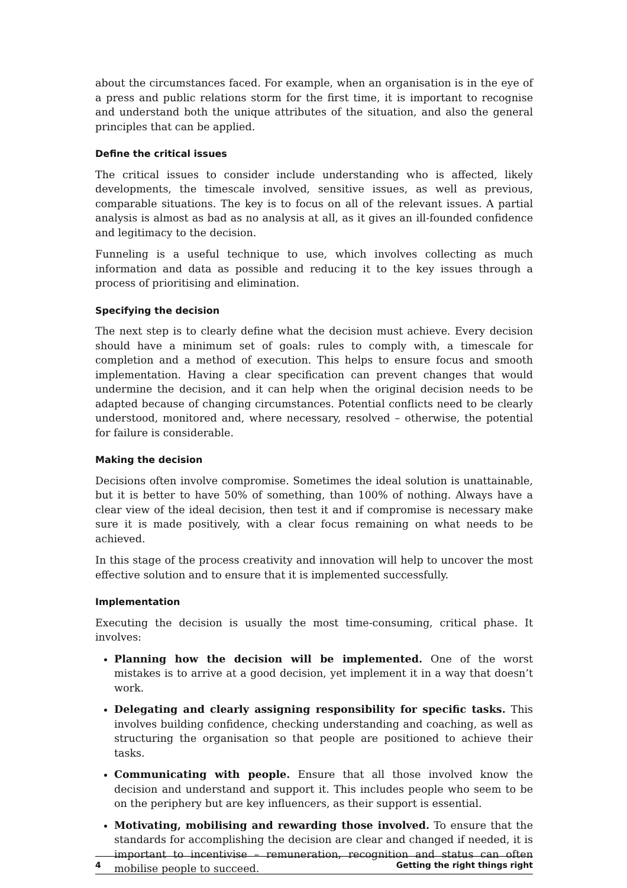about the circumstances faced. For example, when an organisation is in the eye of a press and public relations storm for the first time, it is important to recognise and understand both the unique attributes of the situation, and also the general principles that can be applied.
Define the critical issues
The critical issues to consider include understanding who is affected, likely developments, the timescale involved, sensitive issues, as well as previous, comparable situations. The key is to focus on all of the relevant issues. A partial analysis is almost as bad as no analysis at all, as it gives an ill-founded confidence and legitimacy to the decision.
Funneling is a useful technique to use, which involves collecting as much information and data as possible and reducing it to the key issues through a process of prioritising and elimination.
Specifying the decision
The next step is to clearly define what the decision must achieve. Every decision should have a minimum set of goals: rules to comply with, a timescale for completion and a method of execution. This helps to ensure focus and smooth implementation. Having a clear specification can prevent changes that would undermine the decision, and it can help when the original decision needs to be adapted because of changing circumstances. Potential conflicts need to be clearly understood, monitored and, where necessary, resolved – otherwise, the potential for failure is considerable.
Making the decision
Decisions often involve compromise. Sometimes the ideal solution is unattainable, but it is better to have 50% of something, than 100% of nothing. Always have a clear view of the ideal decision, then test it and if compromise is necessary make sure it is made positively, with a clear focus remaining on what needs to be achieved.
In this stage of the process creativity and innovation will help to uncover the most effective solution and to ensure that it is implemented successfully.
Implementation
Executing the decision is usually the most time-consuming, critical phase. It involves:
Planning how the decision will be implemented. One of the worst mistakes is to arrive at a good decision, yet implement it in a way that doesn’t work.
Delegating and clearly assigning responsibility for specific tasks. This involves building confidence, checking understanding and coaching, as well as structuring the organisation so that people are positioned to achieve their tasks.
Communicating with people. Ensure that all those involved know the decision and understand and support it. This includes people who seem to be on the periphery but are key influencers, as their support is essential.
Motivating, mobilising and rewarding those involved. To ensure that the standards for accomplishing the decision are clear and changed if needed, it is important to incentivise – remuneration, recognition and status can often mobilise people to succeed.
4 Getting the right things right